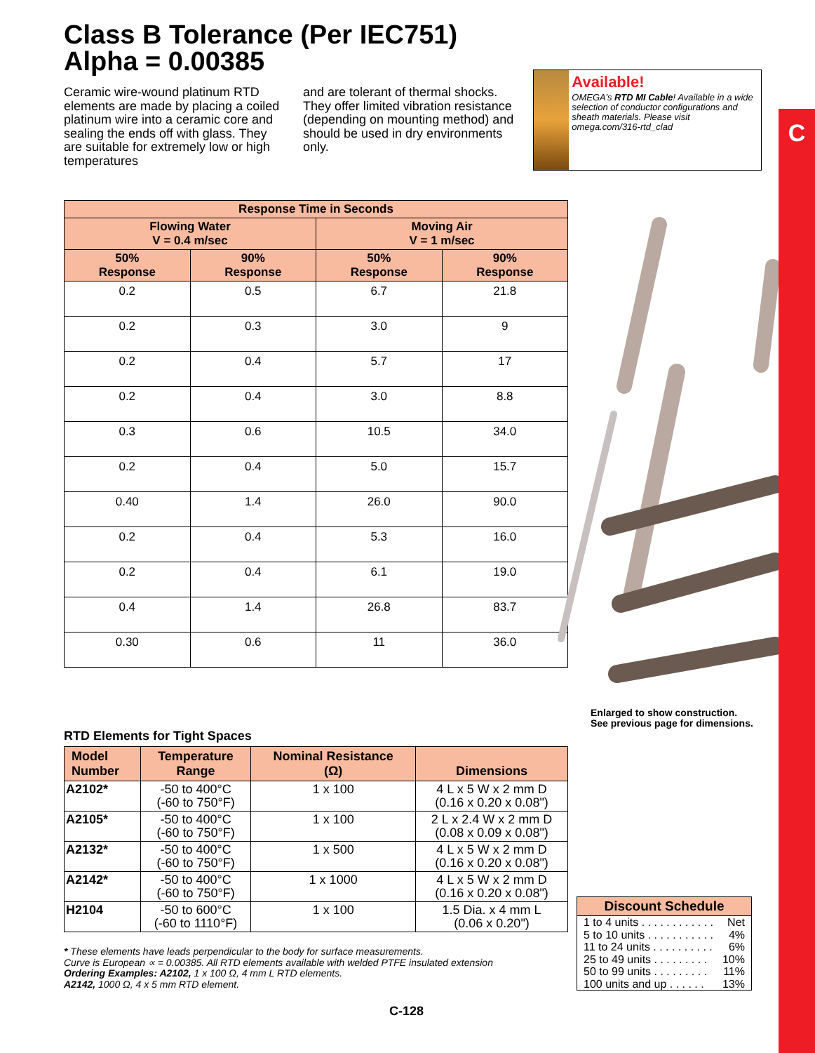C
Class B Tolerance (Per IEC751)
Alpha = 0.00385
Ceramic wire-wound platinum RTD elements are made by placing a coiled platinum wire into a ceramic core and sealing the ends off with glass. They are suitable for extremely low or high temperatures
and are tolerant of thermal shocks. They offer limited vibration resistance (depending on mounting method) and should be used in dry environments only.
Available!
OMEGA’s RTD MI Cable! Available in a wide selection of conductor configurations and sheath materials. Please visit omega.com/316-rtd_clad
| Response Time in Seconds | | | |
| --- | --- | --- | --- |
| Flowing Water V = 0.4 m/sec | | Moving Air V = 1 m/sec | |
| 50% Response | 90% Response | 50% Response | 90% Response |
| 0.2 | 0.5 | 6.7 | 21.8 |
| 0.2 | 0.3 | 3.0 | 9 |
| 0.2 | 0.4 | 5.7 | 17 |
| 0.2 | 0.4 | 3.0 | 8.8 |
| 0.3 | 0.6 | 10.5 | 34.0 |
| 0.2 | 0.4 | 5.0 | 15.7 |
| 0.40 | 1.4 | 26.0 | 90.0 |
| 0.2 | 0.4 | 5.3 | 16.0 |
| 0.2 | 0.4 | 6.1 | 19.0 |
| 0.4 | 1.4 | 26.8 | 83.7 |
| 0.30 | 0.6 | 11 | 36.0 |
Enlarged to show construction.
See previous page for dimensions.
RTD Elements for Tight Spaces
| Model Number | Temperature Range | Nominal Resistance (Ω) | Dimensions |
| --- | --- | --- | --- |
| A2102* | -50 to 400°C (-60 to 750°F) | 1 x 100 | 4 L x 5 W x 2 mm D (0.16 x 0.20 x 0.08") |
| A2105* | -50 to 400°C (-60 to 750°F) | 1 x 100 | 2 L x 2.4 W x 2 mm D (0.08 x 0.09 x 0.08") |
| A2132* | -50 to 400°C (-60 to 750°F) | 1 x 500 | 4 L x 5 W x 2 mm D (0.16 x 0.20 x 0.08") |
| A2142* | -50 to 400°C (-60 to 750°F) | 1 x 1000 | 4 L x 5 W x 2 mm D (0.16 x 0.20 x 0.08") |
| H2104 | -50 to 600°C (-60 to 1110°F) | 1 x 100 | 1.5 Dia. x 4 mm L (0.06 x 0.20") |
* These elements have leads perpendicular to the body for surface measurements.
Curve is European ∝ = 0.00385. All RTD elements available with welded PTFE insulated extension
Ordering Examples: A2102, 1 x 100 Ω, 4 mm L RTD elements.
A2142, 1000 Ω, 4 x 5 mm RTD element.
Discount Schedule
1 to 4 units . . . . . . . . . . . . Net
5 to 10 units . . . . . . . . . . . 4%
11 to 24 units . . . . . . . . . . 6%
25 to 49 units . . . . . . . . . 10%
50 to 99 units . . . . . . . . . 11%
100 units and up . . . . . . 13%
C-128